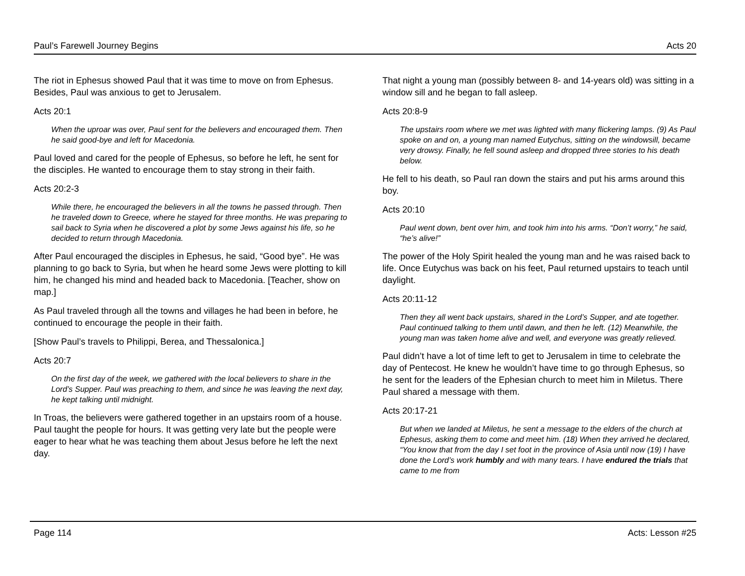Paul’s Farewell Journey Begins Acts 20
The riot in Ephesus showed Paul that it was time to move on from Ephesus. Besides, Paul was anxious to get to Jerusalem.
Acts 20:1
When the uproar was over, Paul sent for the believers and encouraged them. Then he said good-bye and left for Macedonia.
Paul loved and cared for the people of Ephesus, so before he left, he sent for the disciples. He wanted to encourage them to stay strong in their faith.
Acts 20:2-3
While there, he encouraged the believers in all the towns he passed through. Then he traveled down to Greece, where he stayed for three months. He was preparing to sail back to Syria when he discovered a plot by some Jews against his life, so he decided to return through Macedonia.
After Paul encouraged the disciples in Ephesus, he said, “Good bye”. He was planning to go back to Syria, but when he heard some Jews were plotting to kill him, he changed his mind and headed back to Macedonia. [Teacher, show on map.]
As Paul traveled through all the towns and villages he had been in before, he continued to encourage the people in their faith.
[Show Paul’s travels to Philippi, Berea, and Thessalonica.]
Acts 20:7
On the first day of the week, we gathered with the local believers to share in the Lord’s Supper. Paul was preaching to them, and since he was leaving the next day, he kept talking until midnight.
In Troas, the believers were gathered together in an upstairs room of a house. Paul taught the people for hours. It was getting very late but the people were eager to hear what he was teaching them about Jesus before he left the next day.
That night a young man (possibly between 8- and 14-years old) was sitting in a window sill and he began to fall asleep.
Acts 20:8-9
The upstairs room where we met was lighted with many flickering lamps. (9) As Paul spoke on and on, a young man named Eutychus, sitting on the windowsill, became very drowsy. Finally, he fell sound asleep and dropped three stories to his death below.
He fell to his death, so Paul ran down the stairs and put his arms around this boy.
Acts 20:10
Paul went down, bent over him, and took him into his arms. “Don’t worry,” he said, “he’s alive!”
The power of the Holy Spirit healed the young man and he was raised back to life. Once Eutychus was back on his feet, Paul returned upstairs to teach until daylight.
Acts 20:11-12
Then they all went back upstairs, shared in the Lord’s Supper, and ate together. Paul continued talking to them until dawn, and then he left. (12) Meanwhile, the young man was taken home alive and well, and everyone was greatly relieved.
Paul didn’t have a lot of time left to get to Jerusalem in time to celebrate the day of Pentecost. He knew he wouldn’t have time to go through Ephesus, so he sent for the leaders of the Ephesian church to meet him in Miletus. There Paul shared a message with them.
Acts 20:17-21
But when we landed at Miletus, he sent a message to the elders of the church at Ephesus, asking them to come and meet him. (18) When they arrived he declared, “You know that from the day I set foot in the province of Asia until now (19) I have done the Lord’s work humbly and with many tears. I have endured the trials that came to me from
Page 114 Acts: Lesson #25